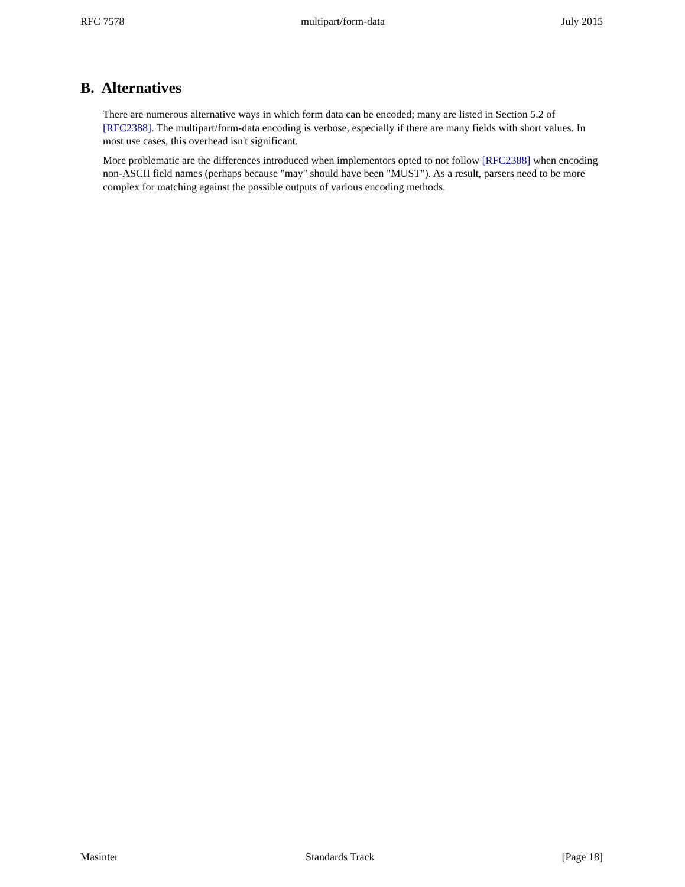RFC 7578 multipart/form-data July 2015
B. Alternatives
There are numerous alternative ways in which form data can be encoded; many are listed in Section 5.2 of [RFC2388]. The multipart/form-data encoding is verbose, especially if there are many fields with short values. In most use cases, this overhead isn't significant.
More problematic are the differences introduced when implementors opted to not follow [RFC2388] when encoding non-ASCII field names (perhaps because "may" should have been "MUST"). As a result, parsers need to be more complex for matching against the possible outputs of various encoding methods.
Masinter Standards Track [Page 18]